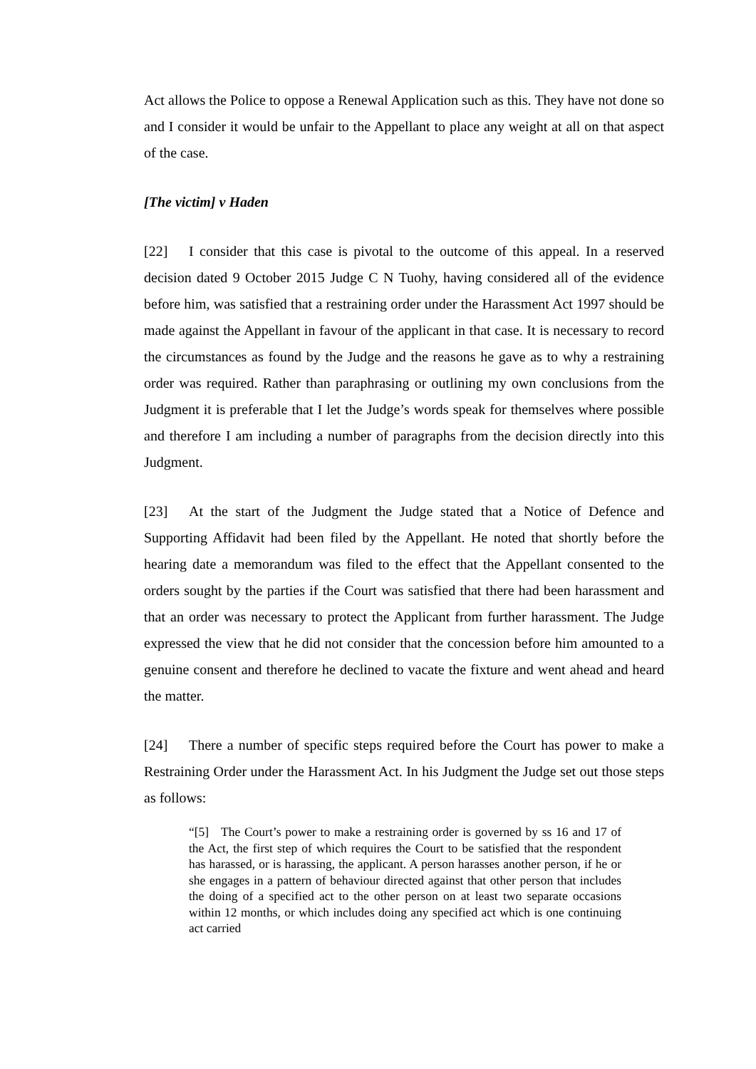Act allows the Police to oppose a Renewal Application such as this. They have not done so and I consider it would be unfair to the Appellant to place any weight at all on that aspect of the case.
[The victim] v Haden
[22] I consider that this case is pivotal to the outcome of this appeal. In a reserved decision dated 9 October 2015 Judge C N Tuohy, having considered all of the evidence before him, was satisfied that a restraining order under the Harassment Act 1997 should be made against the Appellant in favour of the applicant in that case. It is necessary to record the circumstances as found by the Judge and the reasons he gave as to why a restraining order was required. Rather than paraphrasing or outlining my own conclusions from the Judgment it is preferable that I let the Judge’s words speak for themselves where possible and therefore I am including a number of paragraphs from the decision directly into this Judgment.
[23] At the start of the Judgment the Judge stated that a Notice of Defence and Supporting Affidavit had been filed by the Appellant. He noted that shortly before the hearing date a memorandum was filed to the effect that the Appellant consented to the orders sought by the parties if the Court was satisfied that there had been harassment and that an order was necessary to protect the Applicant from further harassment. The Judge expressed the view that he did not consider that the concession before him amounted to a genuine consent and therefore he declined to vacate the fixture and went ahead and heard the matter.
[24] There a number of specific steps required before the Court has power to make a Restraining Order under the Harassment Act. In his Judgment the Judge set out those steps as follows:
“[5] The Court’s power to make a restraining order is governed by ss 16 and 17 of the Act, the first step of which requires the Court to be satisfied that the respondent has harassed, or is harassing, the applicant. A person harasses another person, if he or she engages in a pattern of behaviour directed against that other person that includes the doing of a specified act to the other person on at least two separate occasions within 12 months, or which includes doing any specified act which is one continuing act carried